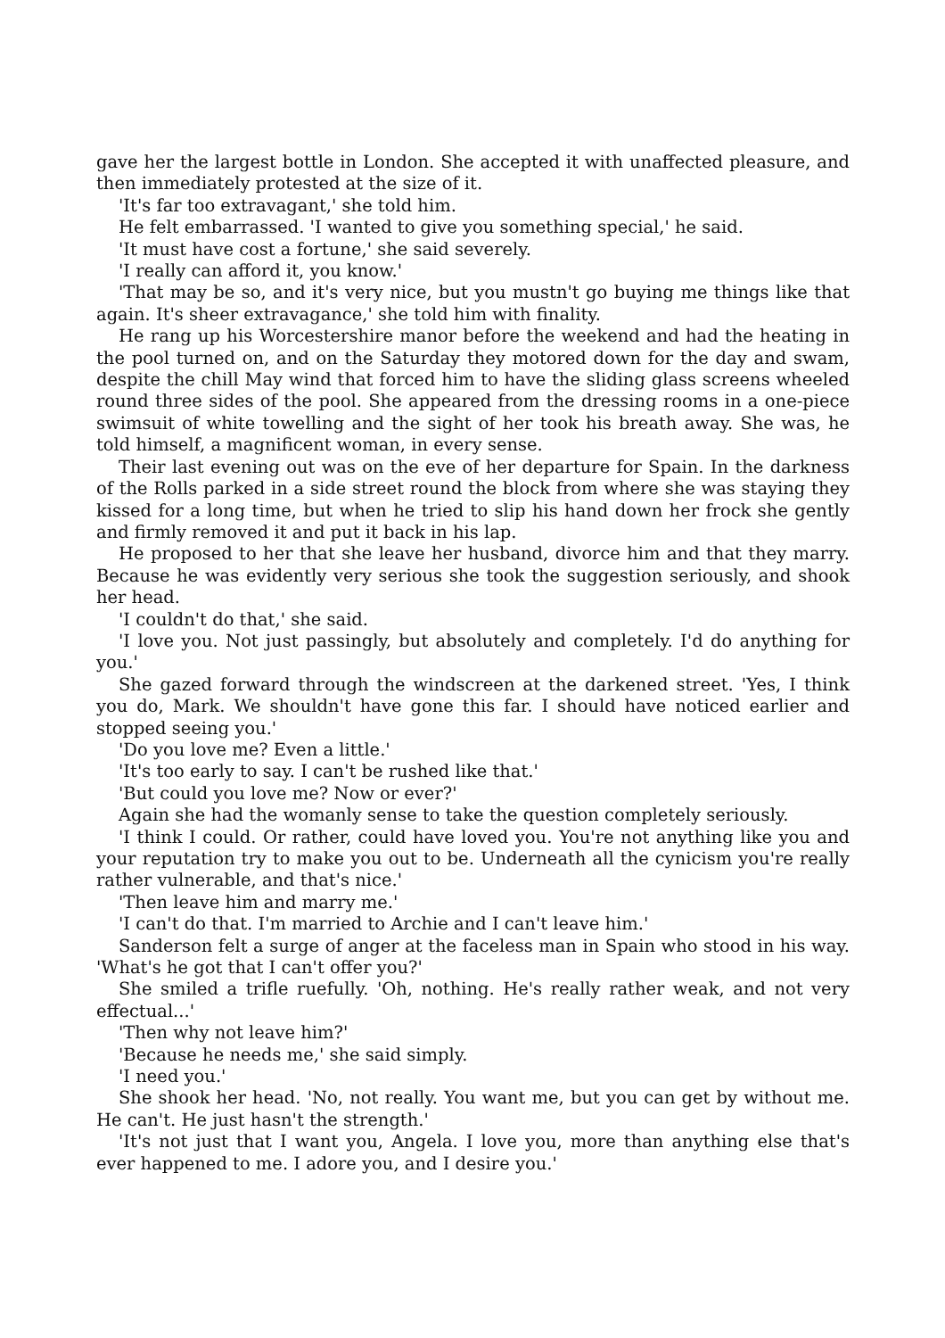gave her the largest bottle in London. She accepted it with unaffected pleasure, and then immediately protested at the size of it.
'It's far too extravagant,' she told him.
He felt embarrassed. 'I wanted to give you something special,' he said.
'It must have cost a fortune,' she said severely.
'I really can afford it, you know.'
'That may be so, and it's very nice, but you mustn't go buying me things like that again. It's sheer extravagance,' she told him with finality.
He rang up his Worcestershire manor before the weekend and had the heating in the pool turned on, and on the Saturday they motored down for the day and swam, despite the chill May wind that forced him to have the sliding glass screens wheeled round three sides of the pool. She appeared from the dressing rooms in a one-piece swimsuit of white towelling and the sight of her took his breath away. She was, he told himself, a magnificent woman, in every sense.
Their last evening out was on the eve of her departure for Spain. In the darkness of the Rolls parked in a side street round the block from where she was staying they kissed for a long time, but when he tried to slip his hand down her frock she gently and firmly removed it and put it back in his lap.
He proposed to her that she leave her husband, divorce him and that they marry. Because he was evidently very serious she took the suggestion seriously, and shook her head.
'I couldn't do that,' she said.
'I love you. Not just passingly, but absolutely and completely. I'd do anything for you.'
She gazed forward through the windscreen at the darkened street. 'Yes, I think you do, Mark. We shouldn't have gone this far. I should have noticed earlier and stopped seeing you.'
'Do you love me? Even a little.'
'It's too early to say. I can't be rushed like that.'
'But could you love me? Now or ever?'
Again she had the womanly sense to take the question completely seriously.
'I think I could. Or rather, could have loved you. You're not anything like you and your reputation try to make you out to be. Underneath all the cynicism you're really rather vulnerable, and that's nice.'
'Then leave him and marry me.'
'I can't do that. I'm married to Archie and I can't leave him.'
Sanderson felt a surge of anger at the faceless man in Spain who stood in his way. 'What's he got that I can't offer you?'
She smiled a trifle ruefully. 'Oh, nothing. He's really rather weak, and not very effectual...'
'Then why not leave him?'
'Because he needs me,' she said simply.
'I need you.'
She shook her head. 'No, not really. You want me, but you can get by without me. He can't. He just hasn't the strength.'
'It's not just that I want you, Angela. I love you, more than anything else that's ever happened to me. I adore you, and I desire you.'